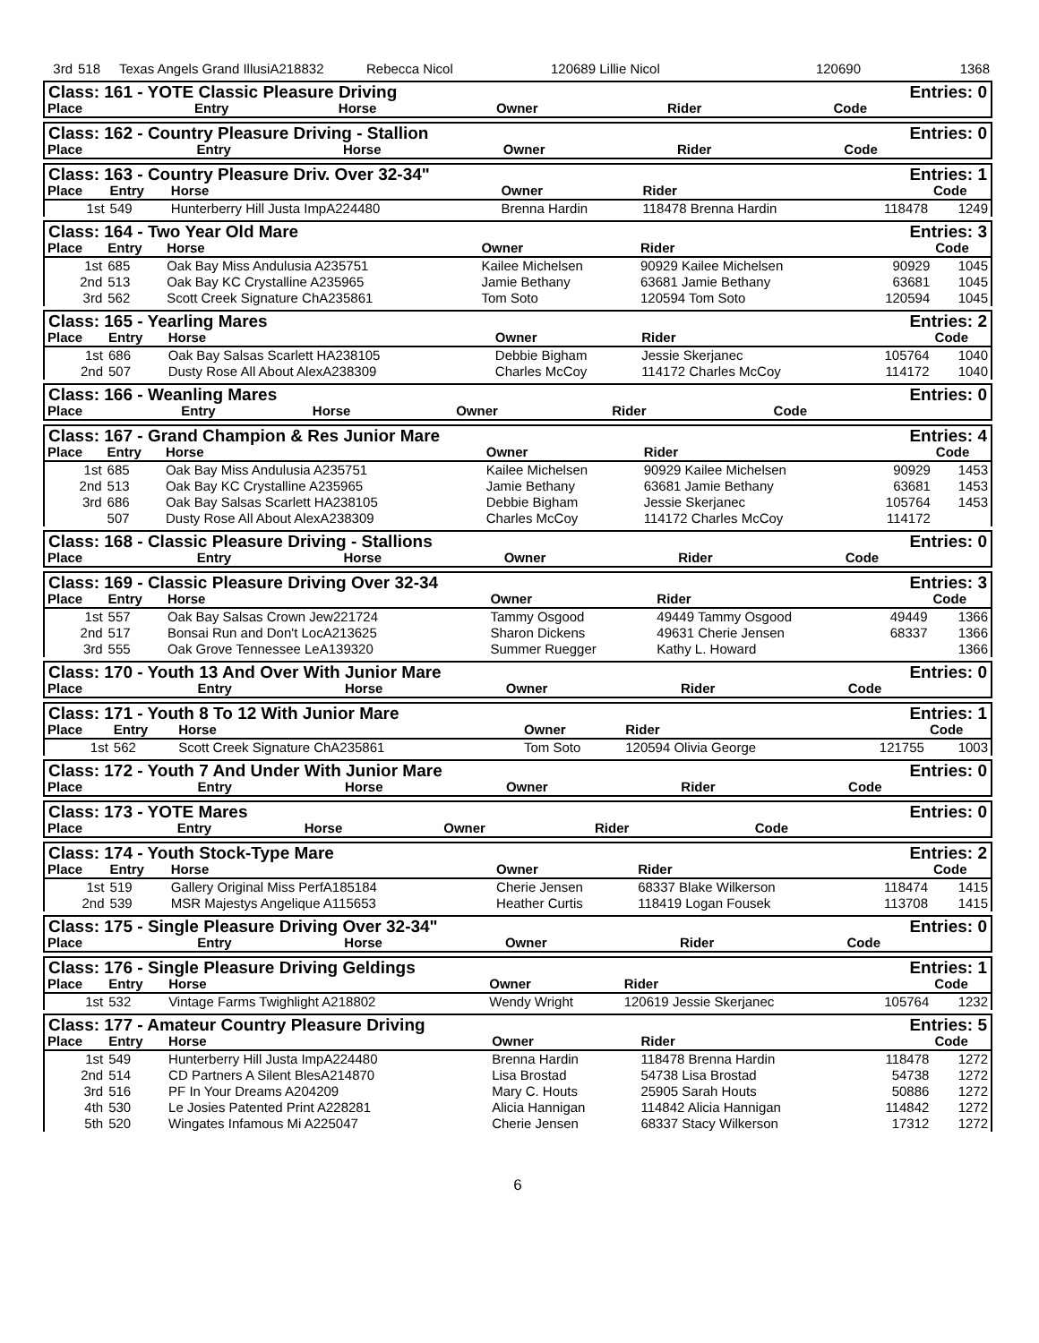| 3rd | 518 | Texas Angels Grand IllusiA218832 | Rebecca Nicol | 120689 Lillie Nicol | 120690 | 1368 |
| Class: 161 - YOTE Classic Pleasure Driving | | | | | Entries: 0 | |
| Place | Entry | Horse | Owner | Rider | | Code |
| Class: 162 - Country Pleasure Driving - Stallion | | | | | Entries: 0 | |
| Place | Entry | Horse | Owner | Rider | | Code |
| Class: 163 - Country Pleasure Driv. Over 32-34" | | | | | Entries: 1 | |
| Place | Entry | Horse | Owner | Rider | | Code |
| 1st | 549 | Hunterberry Hill Justa ImpA224480 | Brenna Hardin | 118478 Brenna Hardin | 118478 | 1249 |
| Class: 164 - Two Year Old Mare | | | | | Entries: 3 | |
| Place | Entry | Horse | Owner | Rider | | Code |
| 1st | 685 | Oak Bay Miss Andulusia A235751 | Kailee Michelsen | 90929 Kailee Michelsen | 90929 | 1045 |
| 2nd | 513 | Oak Bay KC Crystalline A235965 | Jamie Bethany | 63681 Jamie Bethany | 63681 | 1045 |
| 3rd | 562 | Scott Creek Signature ChA235861 | Tom Soto | 120594 Tom Soto | 120594 | 1045 |
| Class: 165 - Yearling Mares | | | | | Entries: 2 | |
| Place | Entry | Horse | Owner | Rider | | Code |
| 1st | 686 | Oak Bay Salsas Scarlett HA238105 | Debbie Bigham | Jessie Skerjanec | 105764 | 1040 |
| 2nd | 507 | Dusty Rose All About AlexA238309 | Charles McCoy | 114172 Charles McCoy | 114172 | 1040 |
| Class: 166 - Weanling Mares | | | | | Entries: 0 | |
| Place | Entry | Horse | Owner | Rider | | Code |
| Class: 167 - Grand Champion & Res Junior Mare | | | | | Entries: 4 | |
| Place | Entry | Horse | Owner | Rider | | Code |
| 1st | 685 | Oak Bay Miss Andulusia A235751 | Kailee Michelsen | 90929 Kailee Michelsen | 90929 | 1453 |
| 2nd | 513 | Oak Bay KC Crystalline A235965 | Jamie Bethany | 63681 Jamie Bethany | 63681 | 1453 |
| 3rd | 686 | Oak Bay Salsas Scarlett HA238105 | Debbie Bigham | Jessie Skerjanec | 105764 | 1453 |
| | 507 | Dusty Rose All About AlexA238309 | Charles McCoy | 114172 Charles McCoy | 114172 | |
| Class: 168 - Classic Pleasure Driving - Stallions | | | | | Entries: 0 | |
| Place | Entry | Horse | Owner | Rider | | Code |
| Class: 169 - Classic Pleasure Driving Over 32-34 | | | | | Entries: 3 | |
| Place | Entry | Horse | Owner | Rider | | Code |
| 1st | 557 | Oak Bay Salsas Crown Jew221724 | Tammy Osgood | 49449 Tammy Osgood | 49449 | 1366 |
| 2nd | 517 | Bonsai Run and Don't LocA213625 | Sharon Dickens | 49631 Cherie Jensen | 68337 | 1366 |
| 3rd | 555 | Oak Grove Tennessee LeA139320 | Summer Ruegger | Kathy L. Howard | | 1366 |
| Class: 170 - Youth 13 And Over With Junior Mare | | | | | Entries: 0 | |
| Place | Entry | Horse | Owner | Rider | | Code |
| Class: 171 - Youth 8 To 12 With Junior Mare | | | | | Entries: 1 | |
| Place | Entry | Horse | Owner | Rider | | Code |
| 1st | 562 | Scott Creek Signature ChA235861 | Tom Soto | 120594 Olivia George | 121755 | 1003 |
| Class: 172 - Youth 7 And Under With Junior Mare | | | | | Entries: 0 | |
| Place | Entry | Horse | Owner | Rider | | Code |
| Class: 173 - YOTE Mares | | | | | Entries: 0 | |
| Place | Entry | Horse | Owner | Rider | | Code |
| Class: 174 - Youth Stock-Type Mare | | | | | Entries: 2 | |
| Place | Entry | Horse | Owner | Rider | | Code |
| 1st | 519 | Gallery Original Miss PerfA185184 | Cherie Jensen | 68337 Blake Wilkerson | 118474 | 1415 |
| 2nd | 539 | MSR Majestys Angelique A115653 | Heather Curtis | 118419 Logan Fousek | 113708 | 1415 |
| Class: 175 - Single Pleasure Driving Over 32-34" | | | | | Entries: 0 | |
| Place | Entry | Horse | Owner | Rider | | Code |
| Class: 176 - Single Pleasure Driving Geldings | | | | | Entries: 1 | |
| Place | Entry | Horse | Owner | Rider | | Code |
| 1st | 532 | Vintage Farms Twighlight A218802 | Wendy Wright | 120619 Jessie Skerjanec | 105764 | 1232 |
| Class: 177 - Amateur Country Pleasure Driving | | | | | Entries: 5 | |
| Place | Entry | Horse | Owner | Rider | | Code |
| 1st | 549 | Hunterberry Hill Justa ImpA224480 | Brenna Hardin | 118478 Brenna Hardin | 118478 | 1272 |
| 2nd | 514 | CD Partners A Silent BlesA214870 | Lisa Brostad | 54738 Lisa Brostad | 54738 | 1272 |
| 3rd | 516 | PF In Your Dreams A204209 | Mary C. Houts | 25905 Sarah Houts | 50886 | 1272 |
| 4th | 530 | Le Josies Patented Print A228281 | Alicia Hannigan | 114842 Alicia Hannigan | 114842 | 1272 |
| 5th | 520 | Wingates Infamous Mi A225047 | Cherie Jensen | 68337 Stacy Wilkerson | 17312 | 1272 |
6